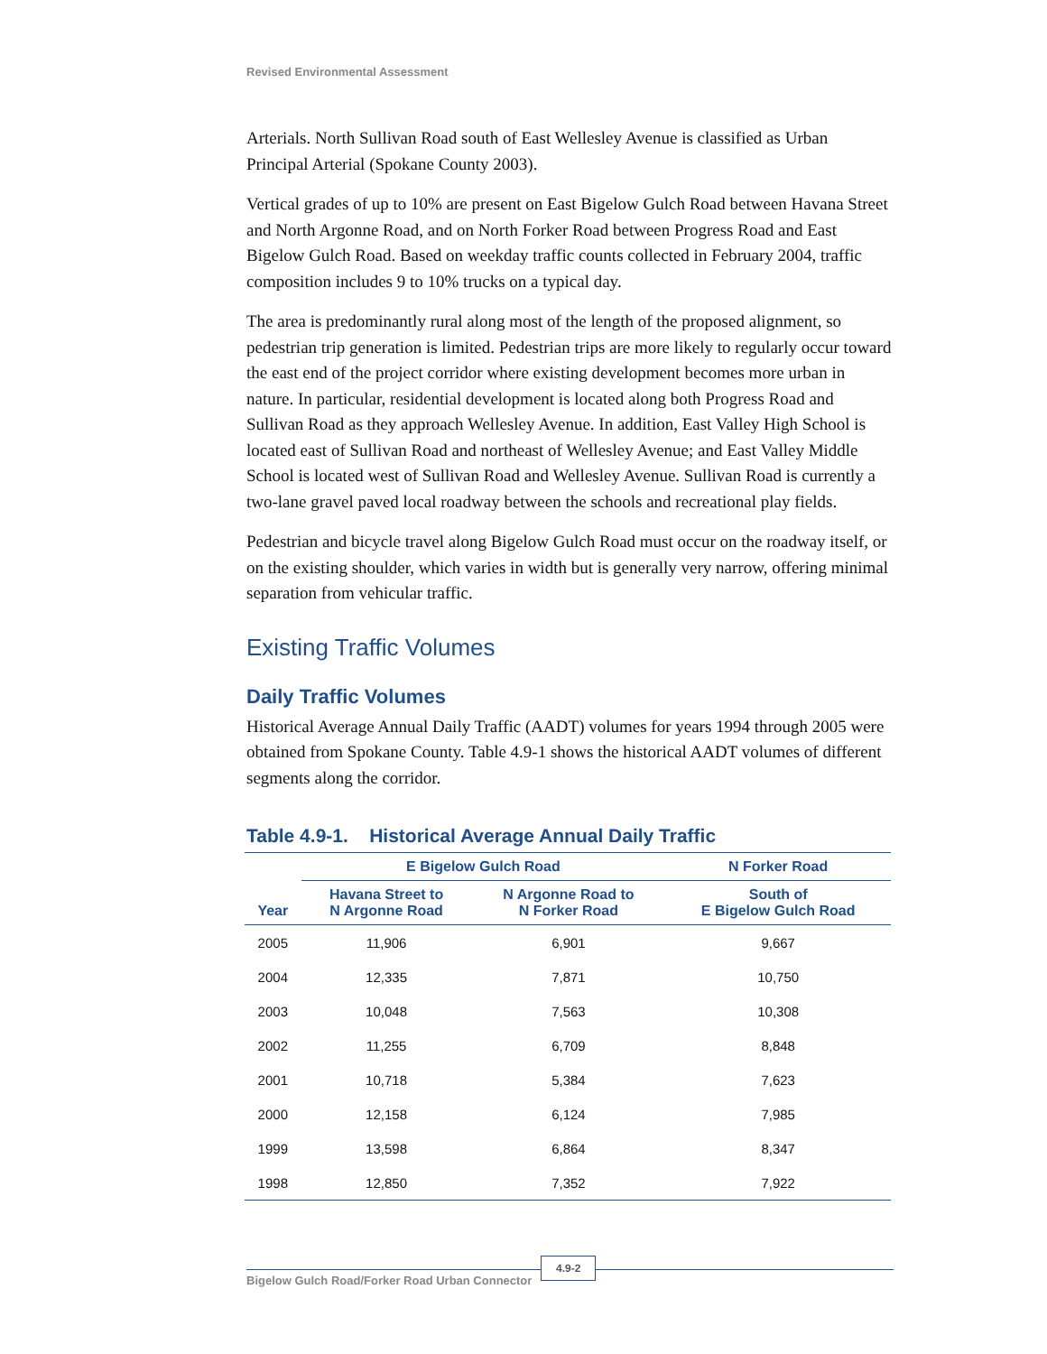Revised Environmental Assessment
Arterials. North Sullivan Road south of East Wellesley Avenue is classified as Urban Principal Arterial (Spokane County 2003).
Vertical grades of up to 10% are present on East Bigelow Gulch Road between Havana Street and North Argonne Road, and on North Forker Road between Progress Road and East Bigelow Gulch Road. Based on weekday traffic counts collected in February 2004, traffic composition includes 9 to 10% trucks on a typical day.
The area is predominantly rural along most of the length of the proposed alignment, so pedestrian trip generation is limited. Pedestrian trips are more likely to regularly occur toward the east end of the project corridor where existing development becomes more urban in nature. In particular, residential development is located along both Progress Road and Sullivan Road as they approach Wellesley Avenue. In addition, East Valley High School is located east of Sullivan Road and northeast of Wellesley Avenue; and East Valley Middle School is located west of Sullivan Road and Wellesley Avenue. Sullivan Road is currently a two-lane gravel paved local roadway between the schools and recreational play fields.
Pedestrian and bicycle travel along Bigelow Gulch Road must occur on the roadway itself, or on the existing shoulder, which varies in width but is generally very narrow, offering minimal separation from vehicular traffic.
Existing Traffic Volumes
Daily Traffic Volumes
Historical Average Annual Daily Traffic (AADT) volumes for years 1994 through 2005 were obtained from Spokane County. Table 4.9-1 shows the historical AADT volumes of different segments along the corridor.
Table 4.9-1. Historical Average Annual Daily Traffic
| | E Bigelow Gulch Road | | N Forker Road |
| --- | --- | --- | --- |
| Year | Havana Street to N Argonne Road | N Argonne Road to N Forker Road | South of E Bigelow Gulch Road |
| 2005 | 11,906 | 6,901 | 9,667 |
| 2004 | 12,335 | 7,871 | 10,750 |
| 2003 | 10,048 | 7,563 | 10,308 |
| 2002 | 11,255 | 6,709 | 8,848 |
| 2001 | 10,718 | 5,384 | 7,623 |
| 2000 | 12,158 | 6,124 | 7,985 |
| 1999 | 13,598 | 6,864 | 8,347 |
| 1998 | 12,850 | 7,352 | 7,922 |
Bigelow Gulch Road/Forker Road Urban Connector
4.9-2